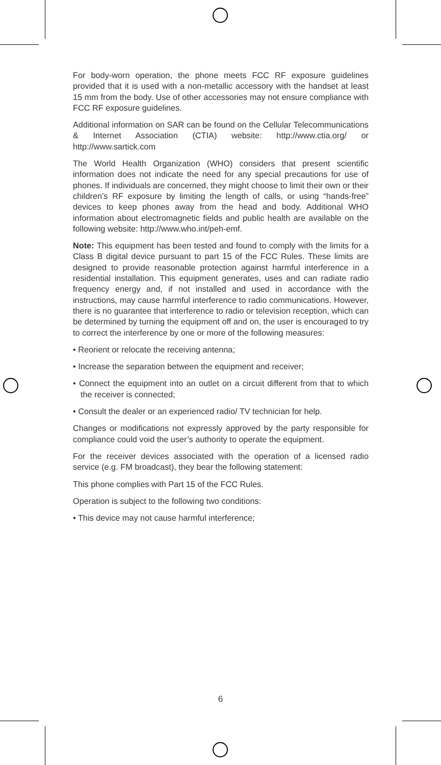For body-worn operation, the phone meets FCC RF exposure guidelines provided that it is used with a non-metallic accessory with the handset at least 15 mm from the body. Use of other accessories may not ensure compliance with FCC RF exposure guidelines.
Additional information on SAR can be found on the Cellular Telecommunications & Internet Association (CTIA) website: http://www.ctia.org/ or http://www.sartick.com
The World Health Organization (WHO) considers that present scientific information does not indicate the need for any special precautions for use of phones. If individuals are concerned, they might choose to limit their own or their children’s RF exposure by limiting the length of calls, or using “hands-free” devices to keep phones away from the head and body. Additional WHO information about electromagnetic fields and public health are available on the following website: http://www.who.int/peh-emf.
Note: This equipment has been tested and found to comply with the limits for a Class B digital device pursuant to part 15 of the FCC Rules. These limits are designed to provide reasonable protection against harmful interference in a residential installation. This equipment generates, uses and can radiate radio frequency energy and, if not installed and used in accordance with the instructions, may cause harmful interference to radio communications. However, there is no guarantee that interference to radio or television reception, which can be determined by turning the equipment off and on, the user is encouraged to try to correct the interference by one or more of the following measures:
• Reorient or relocate the receiving antenna;
• Increase the separation between the equipment and receiver;
• Connect the equipment into an outlet on a circuit different from that to which the receiver is connected;
• Consult the dealer or an experienced radio/ TV technician for help.
Changes or modifications not expressly approved by the party responsible for compliance could void the user’s authority to operate the equipment.
For the receiver devices associated with the operation of a licensed radio service (e.g. FM broadcast), they bear the following statement:
This phone complies with Part 15 of the FCC Rules.
Operation is subject to the following two conditions:
• This device may not cause harmful interference;
6